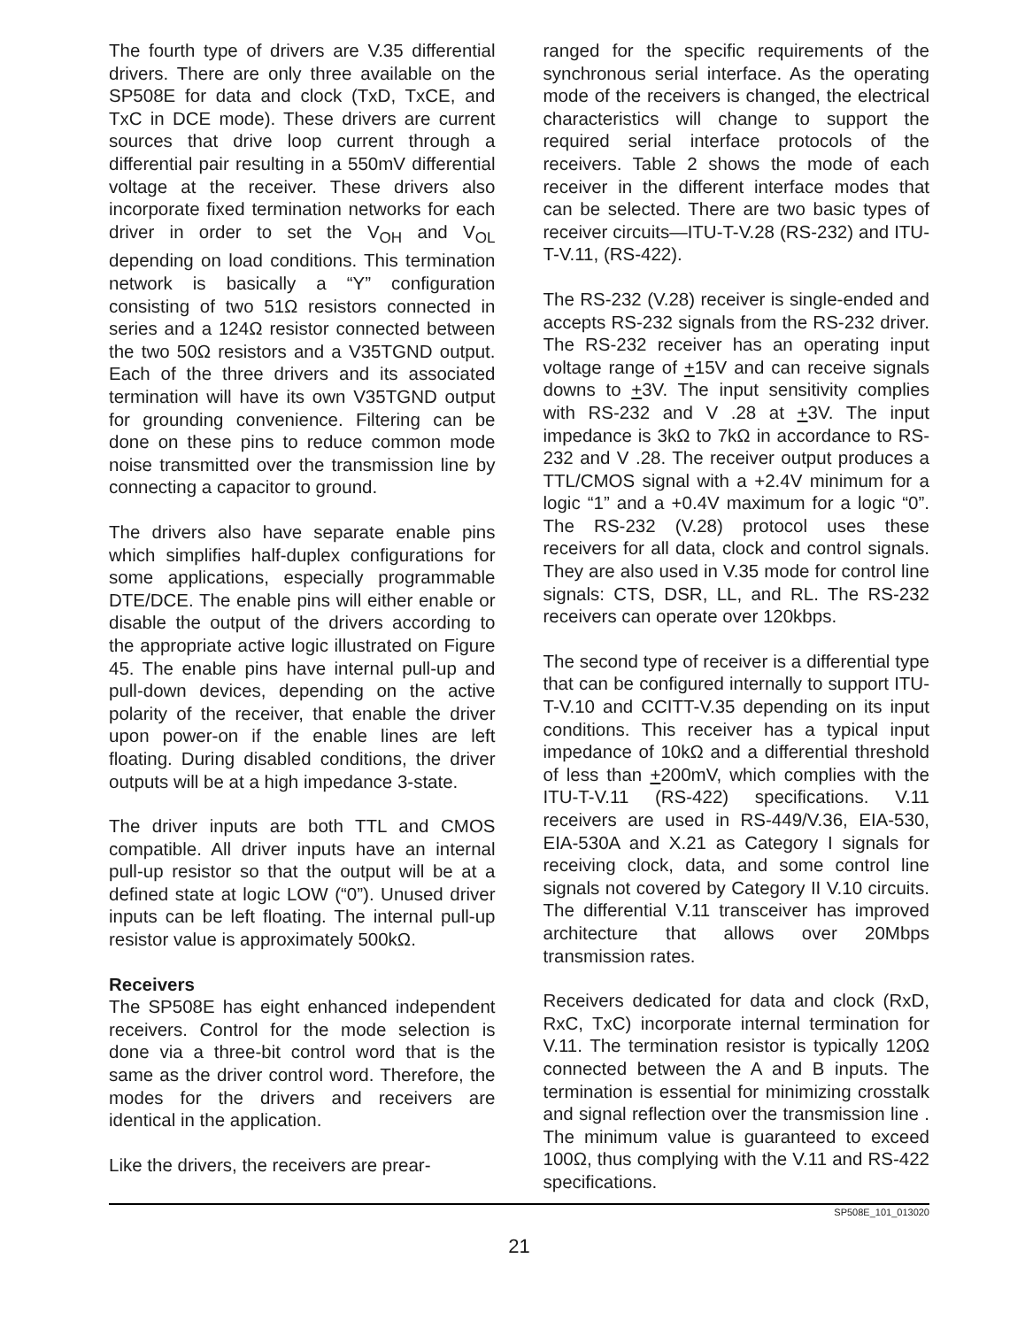The fourth type of drivers are V.35 differential drivers. There are only three available on the SP508E for data and clock (TxD, TxCE, and TxC in DCE mode). These drivers are current sources that drive loop current through a differential pair resulting in a 550mV differential voltage at the receiver. These drivers also incorporate fixed termination networks for each driver in order to set the V<sub>OH</sub> and V<sub>OL</sub> depending on load conditions. This termination network is basically a “Y” configuration consisting of two 51Ω resistors connected in series and a 124Ω resistor connected between the two 50Ω resistors and a V35TGND output. Each of the three drivers and its associated termination will have its own V35TGND output for grounding convenience. Filtering can be done on these pins to reduce common mode noise transmitted over the transmission line by connecting a capacitor to ground.
The drivers also have separate enable pins which simplifies half-duplex configurations for some applications, especially programmable DTE/DCE. The enable pins will either enable or disable the output of the drivers according to the appropriate active logic illustrated on Figure 45. The enable pins have internal pull-up and pull-down devices, depending on the active polarity of the receiver, that enable the driver upon power-on if the enable lines are left floating. During disabled conditions, the driver outputs will be at a high impedance 3-state.
The driver inputs are both TTL and CMOS compatible. All driver inputs have an internal pull-up resistor so that the output will be at a defined state at logic LOW (“0”). Unused driver inputs can be left floating. The internal pull-up resistor value is approximately 500kΩ.
Receivers
The SP508E has eight enhanced independent receivers. Control for the mode selection is done via a three-bit control word that is the same as the driver control word. Therefore, the modes for the drivers and receivers are identical in the application.
Like the drivers, the receivers are prear-
ranged for the specific requirements of the synchronous serial interface. As the operating mode of the receivers is changed, the electrical characteristics will change to support the required serial interface protocols of the receivers. Table 2 shows the mode of each receiver in the different interface modes that can be selected. There are two basic types of receiver circuits—ITU-T-V.28 (RS-232) and ITU-T-V.11, (RS-422).
The RS-232 (V.28) receiver is single-ended and accepts RS-232 signals from the RS-232 driver. The RS-232 receiver has an operating input voltage range of +15V and can receive signals downs to +3V. The input sensitivity complies with RS-232 and V .28 at +3V. The input impedance is 3kΩ to 7kΩ in accordance to RS-232 and V .28. The receiver output produces a TTL/CMOS signal with a +2.4V minimum for a logic “1” and a +0.4V maximum for a logic “0”. The RS-232 (V.28) protocol uses these receivers for all data, clock and control signals. They are also used in V.35 mode for control line signals: CTS, DSR, LL, and RL. The RS-232 receivers can operate over 120kbps.
The second type of receiver is a differential type that can be configured internally to support ITU-T-V.10 and CCITT-V.35 depending on its input conditions. This receiver has a typical input impedance of 10kΩ and a differential threshold of less than +200mV, which complies with the ITU-T-V.11 (RS-422) specifications. V.11 receivers are used in RS-449/V.36, EIA-530, EIA-530A and X.21 as Category I signals for receiving clock, data, and some control line signals not covered by Category II V.10 circuits. The differential V.11 transceiver has improved architecture that allows over 20Mbps transmission rates.
Receivers dedicated for data and clock (RxD, RxC, TxC) incorporate internal termination for V.11. The termination resistor is typically 120Ω connected between the A and B inputs. The termination is essential for minimizing crosstalk and signal reflection over the transmission line . The minimum value is guaranteed to exceed 100Ω, thus complying with the V.11 and RS-422 specifications.
SP508E_101_013020
21